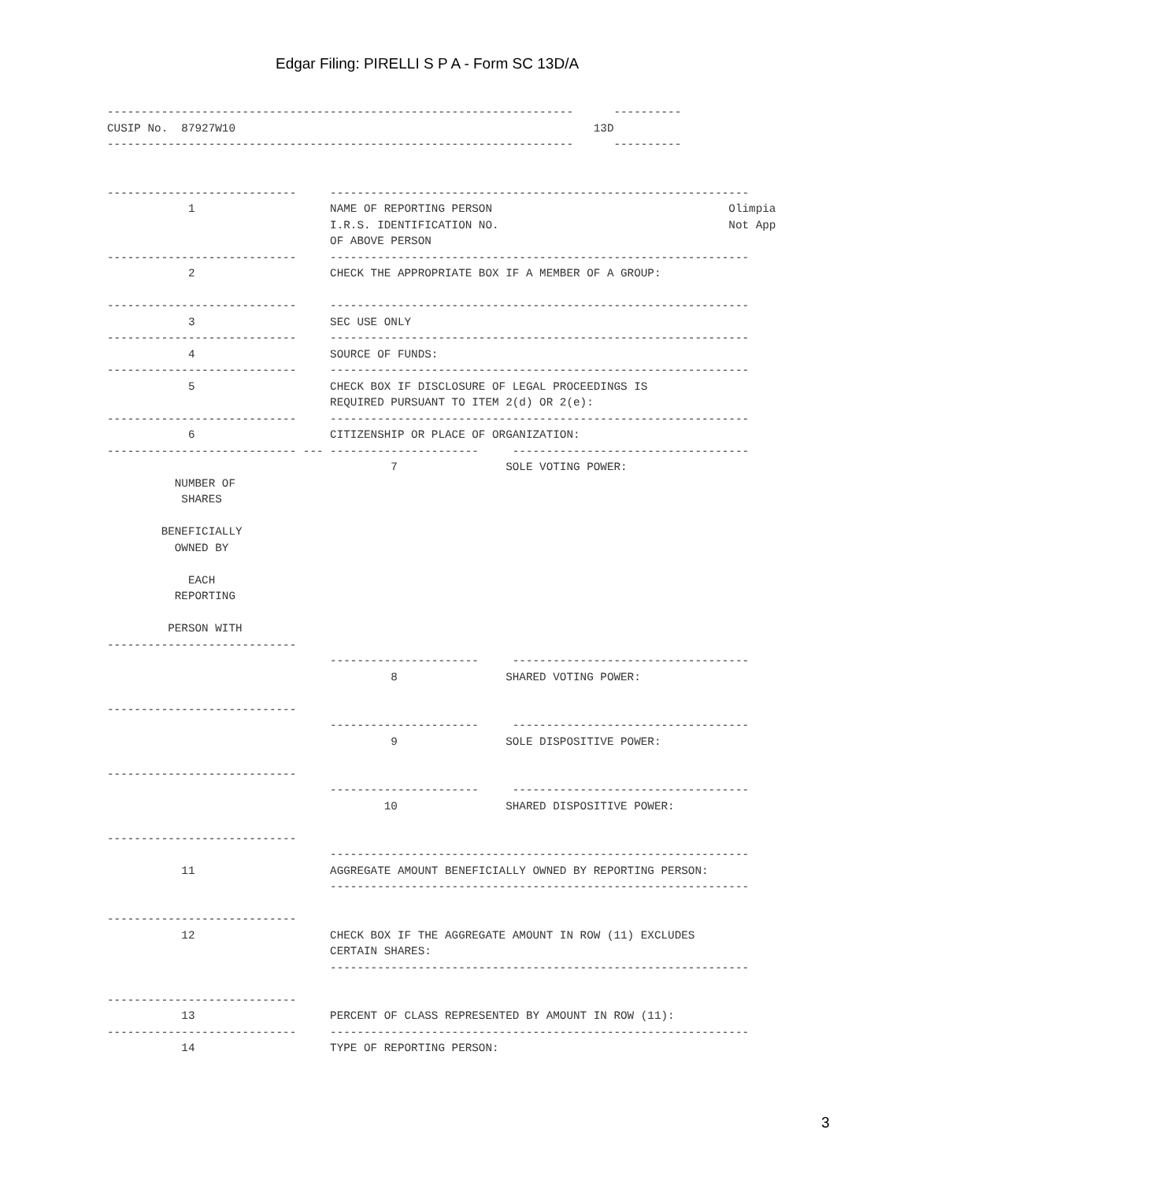Edgar Filing: PIRELLI S P A - Form SC 13D/A
---------------------------------------------------------------------      ----------
CUSIP No.  87927W10                                                     13D        
---------------------------------------------------------------------      ----------


----------------------------     --------------------------------------------------------------
            1                    NAME OF REPORTING PERSON                                   Olimpia
                                 I.R.S. IDENTIFICATION NO.                                  Not App
                                 OF ABOVE PERSON
----------------------------     --------------------------------------------------------------
            2                    CHECK THE APPROPRIATE BOX IF A MEMBER OF A GROUP:

----------------------------     --------------------------------------------------------------
            3                    SEC USE ONLY
----------------------------     --------------------------------------------------------------
            4                    SOURCE OF FUNDS:
----------------------------     --------------------------------------------------------------
            5                    CHECK BOX IF DISCLOSURE OF LEGAL PROCEEDINGS IS
                                 REQUIRED PURSUANT TO ITEM 2(d) OR 2(e):
----------------------------     --------------------------------------------------------------
            6                    CITIZENSHIP OR PLACE OF ORGANIZATION:
---------------------------- --- ----------------------     -----------------------------------
                                          7                SOLE VOTING POWER:
          NUMBER OF
           SHARES

        BENEFICIALLY
          OWNED BY

            EACH
          REPORTING

         PERSON WITH
----------------------------
                                 ----------------------     -----------------------------------
                                          8                SHARED VOTING POWER:

----------------------------
                                 ----------------------     -----------------------------------
                                          9                SOLE DISPOSITIVE POWER:

----------------------------
                                 ----------------------     -----------------------------------
                                         10                SHARED DISPOSITIVE POWER:

----------------------------
                                 --------------------------------------------------------------
           11                    AGGREGATE AMOUNT BENEFICIALLY OWNED BY REPORTING PERSON:
                                 --------------------------------------------------------------

----------------------------
           12                    CHECK BOX IF THE AGGREGATE AMOUNT IN ROW (11) EXCLUDES
                                 CERTAIN SHARES:
                                 --------------------------------------------------------------

----------------------------
           13                    PERCENT OF CLASS REPRESENTED BY AMOUNT IN ROW (11):
----------------------------     --------------------------------------------------------------
           14                    TYPE OF REPORTING PERSON:
3